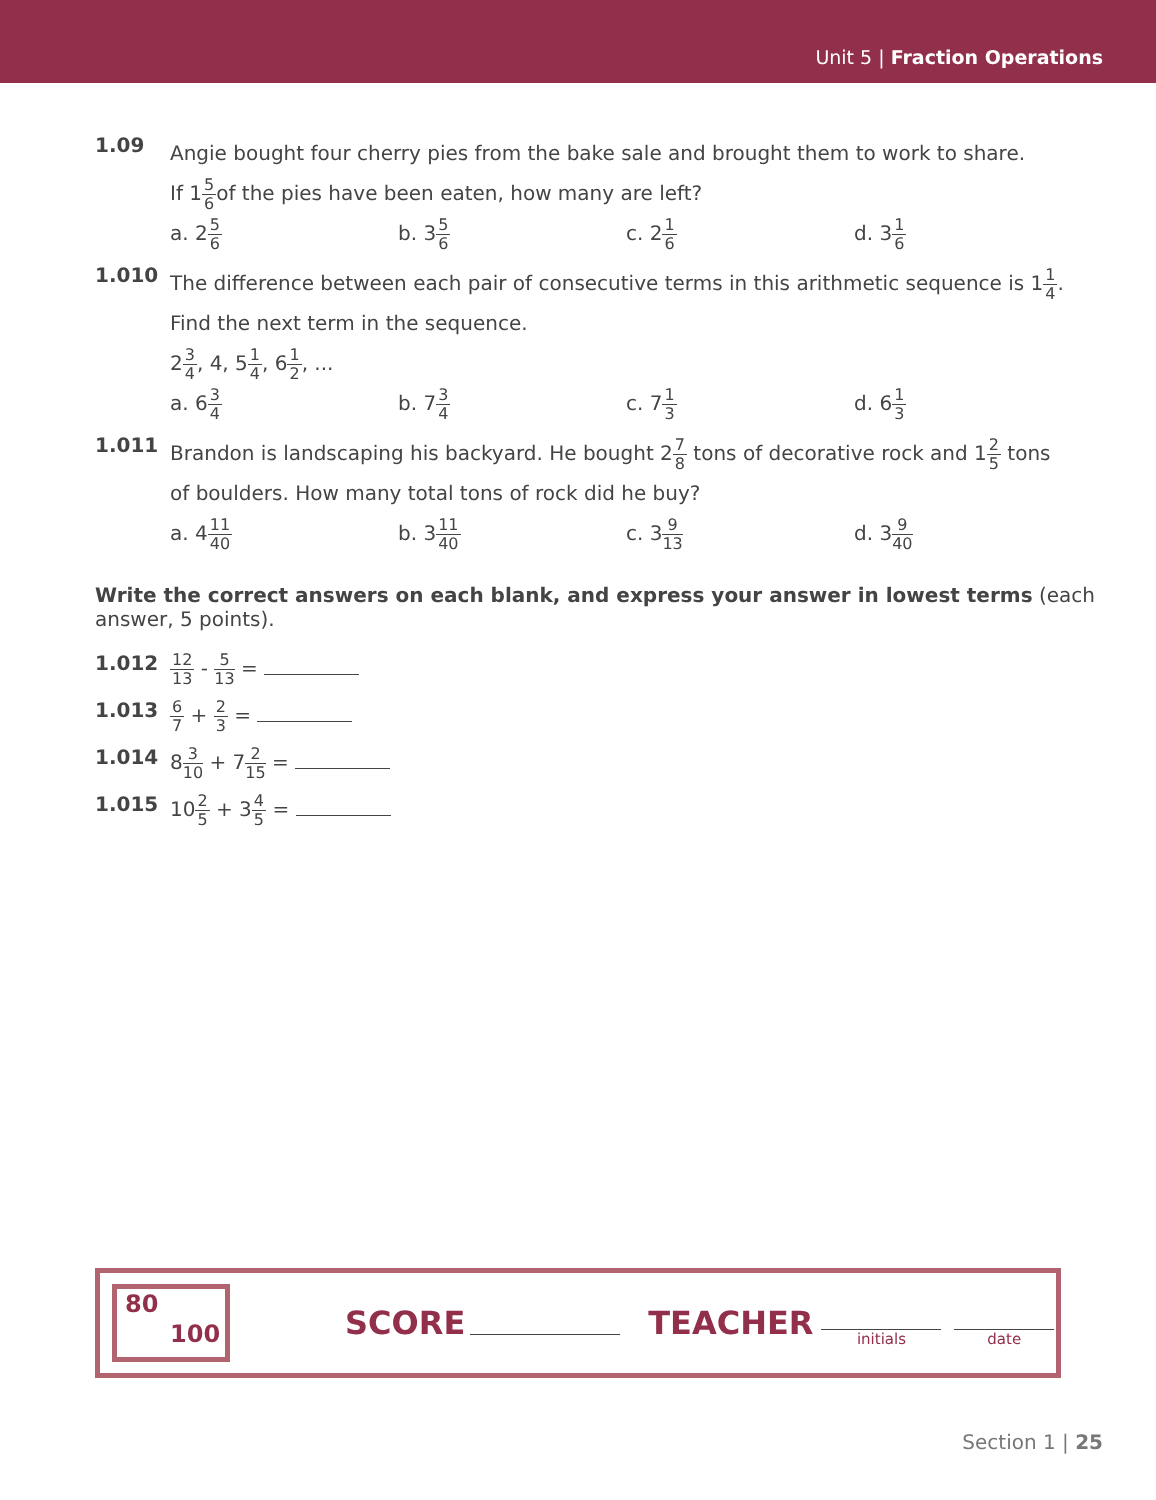Unit 5 | Fraction Operations
1.09
Angie bought four cherry pies from the bake sale and brought them to work to share.
If 15 6of the pies have been eaten, how many are left?
a. 25 6
b. 35 6
c. 21 6
d. 31 6
1.010
The difference between each pair of consecutive terms in this arithmetic sequence is 11 4.
Find the next term in the sequence.
23 4, 4, 51 4, 61 2, ...
a. 63 4
b. 73 4
c. 71 3
d. 61 3
1.011
Brandon is landscaping his backyard. He bought 27 8 tons of decorative rock and 12 5 tons
of boulders. How many total tons of rock did he buy?
a. 411 40
b. 311 40
c. 39 13
d. 39 40
Write the correct answers on each blank, and express your answer in lowest terms (each answer, 5 points).
1.012
12 13 - 5 13 =
1.013
6 7 + 2 3 =
1.014 83 10 + 72 15 =
1.015 102 5 + 34 5 =
80
100
SCORE TEACHER
initials date
Section 1 | 25